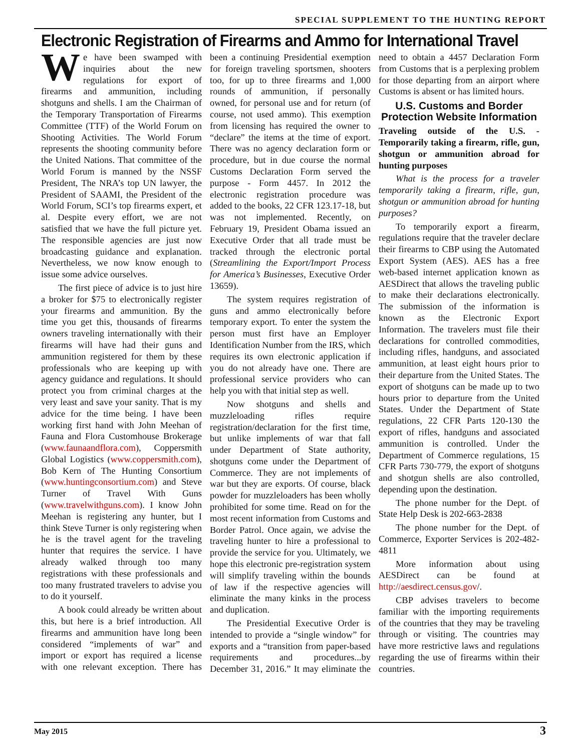SPECIAL SUPPLEMENT TO THE HUNTING REPORT
Electronic Registration of Firearms and Ammo for International Travel
We have been swamped with inquiries about the new regulations for export of firearms and ammunition, including shotguns and shells. I am the Chairman of the Temporary Transportation of Firearms Committee (TTF) of the World Forum on Shooting Activities. The World Forum represents the shooting community before the United Nations. That committee of the World Forum is manned by the NSSF President, The NRA’s top UN lawyer, the President of SAAMI, the President of the World Forum, SCI’s top firearms expert, et al. Despite every effort, we are not satisfied that we have the full picture yet. The responsible agencies are just now broadcasting guidance and explanation. Nevertheless, we now know enough to issue some advice ourselves.
The first piece of advice is to just hire a broker for $75 to electronically register your firearms and ammunition. By the time you get this, thousands of firearms owners traveling internationally with their firearms will have had their guns and ammunition registered for them by these professionals who are keeping up with agency guidance and regulations. It should protect you from criminal charges at the very least and save your sanity. That is my advice for the time being. I have been working first hand with John Meehan of Fauna and Flora Customhouse Brokerage (www.faunaandflora.com), Coppersmith Global Logistics (www.coppersmith.com), Bob Kern of The Hunting Consortium (www.huntingconsortium.com) and Steve Turner of Travel With Guns (www.travelwithguns.com). I know John Meehan is registering any hunter, but I think Steve Turner is only registering when he is the travel agent for the traveling hunter that requires the service. I have already walked through too many registrations with these professionals and too many frustrated travelers to advise you to do it yourself.
A book could already be written about this, but here is a brief introduction. All firearms and ammunition have long been considered “implements of war” and import or export has required a license with one relevant exception. There has been a continuing Presidential exemption for foreign traveling sportsmen, shooters too, for up to three firearms and 1,000 rounds of ammunition, if personally owned, for personal use and for return (of course, not used ammo). This exemption from licensing has required the owner to “declare” the items at the time of export. There was no agency declaration form or procedure, but in due course the normal Customs Declaration Form served the purpose - Form 4457. In 2012 the electronic registration procedure was added to the books, 22 CFR 123.17-18, but was not implemented. Recently, on February 19, President Obama issued an Executive Order that all trade must be tracked through the electronic portal (Streamlining the Export/Import Process for America’s Businesses, Executive Order 13659).
The system requires registration of guns and ammo electronically before temporary export. To enter the system the person must first have an Employer Identification Number from the IRS, which requires its own electronic application if you do not already have one. There are professional service providers who can help you with that initial step as well.
Now shotguns and shells and muzzleloading rifles require registration/declaration for the first time, but unlike implements of war that fall under Department of State authority, shotguns come under the Department of Commerce. They are not implements of war but they are exports. Of course, black powder for muzzleloaders has been wholly prohibited for some time. Read on for the most recent information from Customs and Border Patrol. Once again, we advise the traveling hunter to hire a professional to provide the service for you. Ultimately, we hope this electronic pre-registration system will simplify traveling within the bounds of law if the respective agencies will eliminate the many kinks in the process and duplication.
The Presidential Executive Order is intended to provide a “single window” for exports and a “transition from paper-based requirements and procedures...by December 31, 2016.” It may eliminate the need to obtain a 4457 Declaration Form from Customs that is a perplexing problem for those departing from an airport where Customs is absent or has limited hours.
U.S. Customs and Border Protection Website Information
Traveling outside of the U.S. - Temporarily taking a firearm, rifle, gun, shotgun or ammunition abroad for hunting purposes
What is the process for a traveler temporarily taking a firearm, rifle, gun, shotgun or ammunition abroad for hunting purposes?
To temporarily export a firearm, regulations require that the traveler declare their firearms to CBP using the Automated Export System (AES). AES has a free web-based internet application known as AESDirect that allows the traveling public to make their declarations electronically. The submission of the information is known as the Electronic Export Information. The travelers must file their declarations for controlled commodities, including rifles, handguns, and associated ammunition, at least eight hours prior to their departure from the United States. The export of shotguns can be made up to two hours prior to departure from the United States. Under the Department of State regulations, 22 CFR Parts 120-130 the export of rifles, handguns and associated ammunition is controlled. Under the Department of Commerce regulations, 15 CFR Parts 730-779, the export of shotguns and shotgun shells are also controlled, depending upon the destination.
The phone number for the Dept. of State Help Desk is 202-663-2838
The phone number for the Dept. of Commerce, Exporter Services is 202-482-4811
More information about using AESDirect can be found at http://aesdirect.census.gov/.
CBP advises travelers to become familiar with the importing requirements of the countries that they may be traveling through or visiting. The countries may have more restrictive laws and regulations regarding the use of firearms within their countries.
May 2015 3